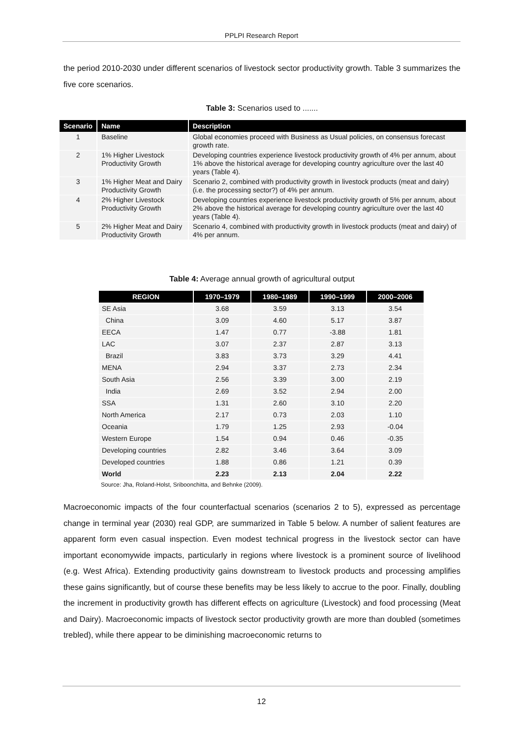PPLPI Research Report
the period 2010-2030 under different scenarios of livestock sector productivity growth. Table 3 summarizes the five core scenarios.
Table 3: Scenarios used to .......
| Scenario | Name | Description |
| --- | --- | --- |
| 1 | Baseline | Global economies proceed with Business as Usual policies, on consensus forecast growth rate. |
| 2 | 1% Higher Livestock Productivity Growth | Developing countries experience livestock productivity growth of 4% per annum, about 1% above the historical average for developing country agriculture over the last 40 years (Table 4). |
| 3 | 1% Higher Meat and Dairy Productivity Growth | Scenario 2, combined with productivity growth in livestock products (meat and dairy) (i.e. the processing sector?) of 4% per annum. |
| 4 | 2% Higher Livestock Productivity Growth | Developing countries experience livestock productivity growth of 5% per annum, about 2% above the historical average for developing country agriculture over the last 40 years (Table 4). |
| 5 | 2% Higher Meat and Dairy Productivity Growth | Scenario 4, combined with productivity growth in livestock products (meat and dairy) of 4% per annum. |
Table 4: Average annual growth of agricultural output
| REGION | 1970–1979 | 1980–1989 | 1990–1999 | 2000–2006 |
| --- | --- | --- | --- | --- |
| SE Asia | 3.68 | 3.59 | 3.13 | 3.54 |
| China | 3.09 | 4.60 | 5.17 | 3.87 |
| EECA | 1.47 | 0.77 | -3.88 | 1.81 |
| LAC | 3.07 | 2.37 | 2.87 | 3.13 |
| Brazil | 3.83 | 3.73 | 3.29 | 4.41 |
| MENA | 2.94 | 3.37 | 2.73 | 2.34 |
| South Asia | 2.56 | 3.39 | 3.00 | 2.19 |
| India | 2.69 | 3.52 | 2.94 | 2.00 |
| SSA | 1.31 | 2.60 | 3.10 | 2.20 |
| North America | 2.17 | 0.73 | 2.03 | 1.10 |
| Oceania | 1.79 | 1.25 | 2.93 | -0.04 |
| Western Europe | 1.54 | 0.94 | 0.46 | -0.35 |
| Developing countries | 2.82 | 3.46 | 3.64 | 3.09 |
| Developed countries | 1.88 | 0.86 | 1.21 | 0.39 |
| World | 2.23 | 2.13 | 2.04 | 2.22 |
Source: Jha, Roland-Holst, Sriboonchitta, and Behnke (2009).
Macroeconomic impacts of the four counterfactual scenarios (scenarios 2 to 5), expressed as percentage change in terminal year (2030) real GDP, are summarized in Table 5 below. A number of salient features are apparent form even casual inspection. Even modest technical progress in the livestock sector can have important economywide impacts, particularly in regions where livestock is a prominent source of livelihood (e.g. West Africa). Extending productivity gains downstream to livestock products and processing amplifies these gains significantly, but of course these benefits may be less likely to accrue to the poor. Finally, doubling the increment in productivity growth has different effects on agriculture (Livestock) and food processing (Meat and Dairy). Macroeconomic impacts of livestock sector productivity growth are more than doubled (sometimes trebled), while there appear to be diminishing macroeconomic returns to
12